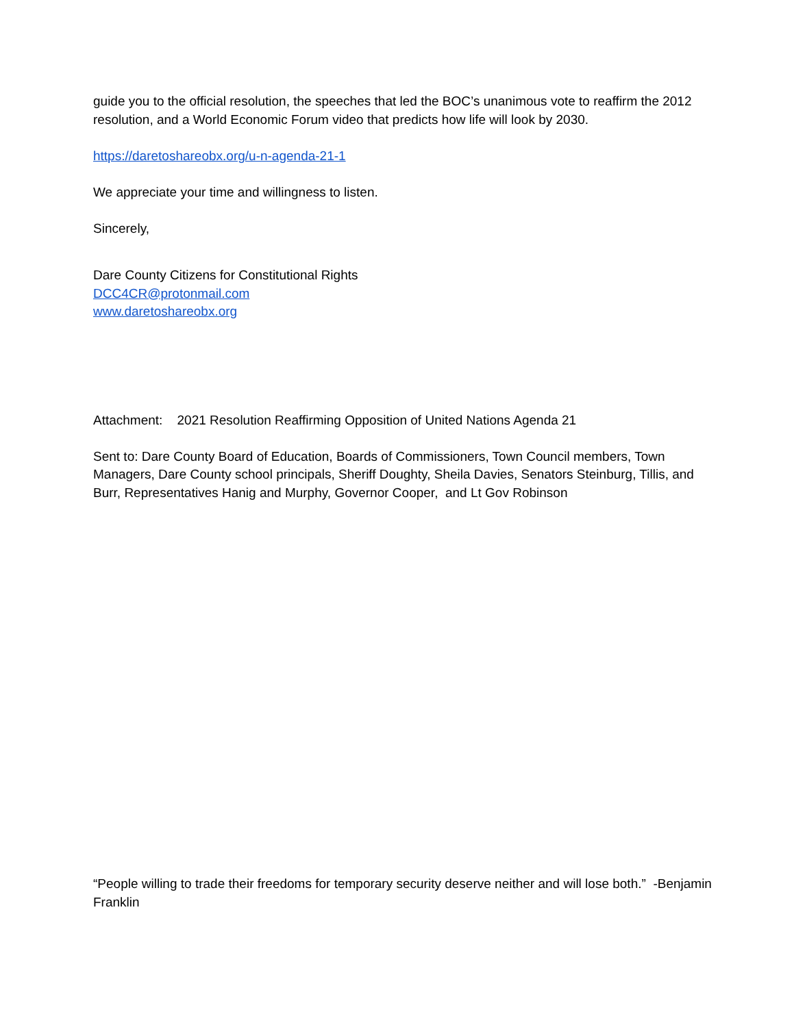guide you to the official resolution, the speeches that led the BOC’s unanimous vote to reaffirm the 2012 resolution, and a World Economic Forum video that predicts how life will look by 2030.
https://daretoshareobx.org/u-n-agenda-21-1
We appreciate your time and willingness to listen.
Sincerely,
Dare County Citizens for Constitutional Rights
DCC4CR@protonmail.com
www.daretoshareobx.org
Attachment: 2021 Resolution Reaffirming Opposition of United Nations Agenda 21
Sent to: Dare County Board of Education, Boards of Commissioners, Town Council members, Town Managers, Dare County school principals, Sheriff Doughty, Sheila Davies, Senators Steinburg, Tillis, and Burr, Representatives Hanig and Murphy, Governor Cooper, and Lt Gov Robinson
“People willing to trade their freedoms for temporary security deserve neither and will lose both.” -Benjamin Franklin